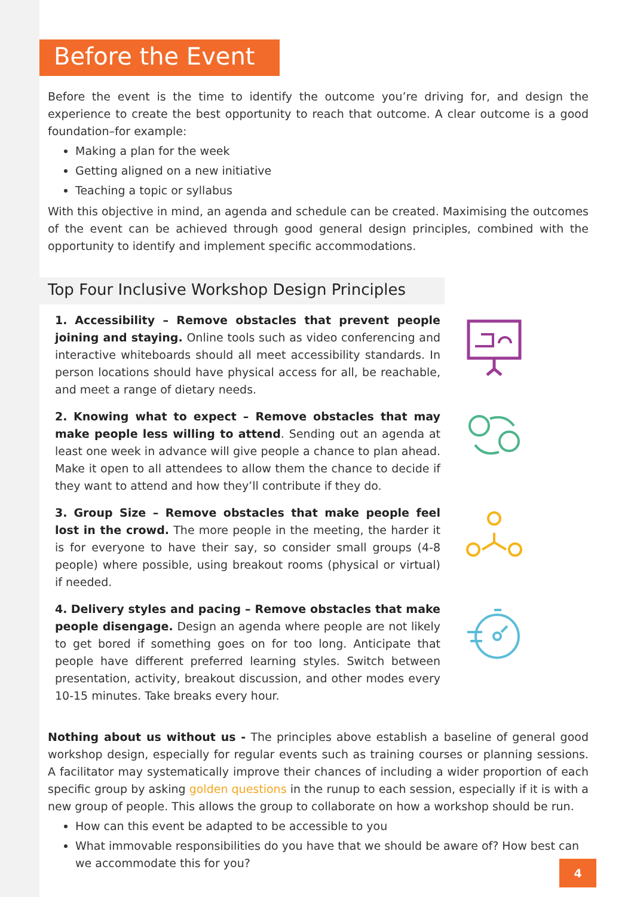Before the Event
Before the event is the time to identify the outcome you’re driving for, and design the experience to create the best opportunity to reach that outcome. A clear outcome is a good foundation–for example:
Making a plan for the week
Getting aligned on a new initiative
Teaching a topic or syllabus
With this objective in mind, an agenda and schedule can be created. Maximising the outcomes of the event can be achieved through good general design principles, combined with the opportunity to identify and implement specific accommodations.
Top Four Inclusive Workshop Design Principles
1. Accessibility – Remove obstacles that prevent people joining and staying. Online tools such as video conferencing and interactive whiteboards should all meet accessibility standards. In person locations should have physical access for all, be reachable, and meet a range of dietary needs.
2. Knowing what to expect – Remove obstacles that may make people less willing to attend. Sending out an agenda at least one week in advance will give people a chance to plan ahead. Make it open to all attendees to allow them the chance to decide if they want to attend and how they’ll contribute if they do.
3. Group Size – Remove obstacles that make people feel lost in the crowd. The more people in the meeting, the harder it is for everyone to have their say, so consider small groups (4-8 people) where possible, using breakout rooms (physical or virtual) if needed.
4. Delivery styles and pacing – Remove obstacles that make people disengage. Design an agenda where people are not likely to get bored if something goes on for too long. Anticipate that people have different preferred learning styles. Switch between presentation, activity, breakout discussion, and other modes every 10-15 minutes. Take breaks every hour.
Nothing about us without us - The principles above establish a baseline of general good workshop design, especially for regular events such as training courses or planning sessions. A facilitator may systematically improve their chances of including a wider proportion of each specific group by asking golden questions in the runup to each session, especially if it is with a new group of people. This allows the group to collaborate on how a workshop should be run.
How can this event be adapted to be accessible to you
What immovable responsibilities do you have that we should be aware of? How best can we accommodate this for you?
4